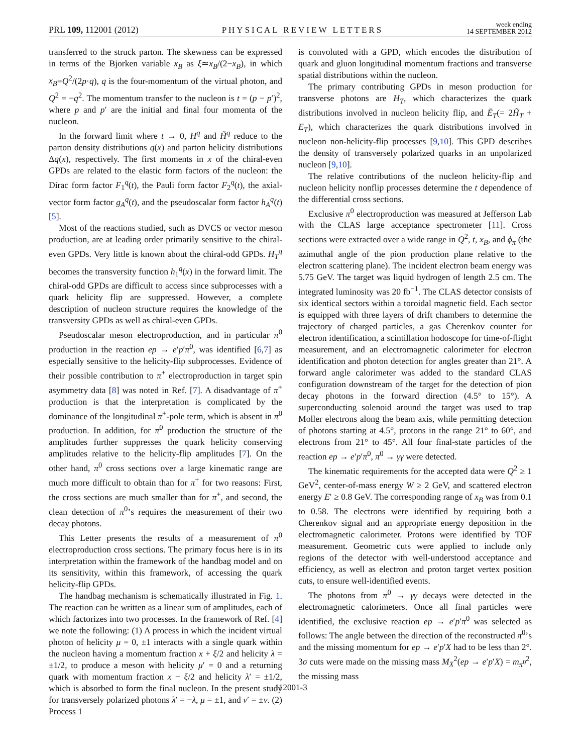PRL 109, 112001 (2012) PHYSICAL REVIEW LETTERS week ending
14 SEPTEMBER 2012
transferred to the struck parton. The skewness can be expressed in terms of the Bjorken variable x<sub>B</sub> as ξ≃x<sub>B</sub>/(2−x<sub>B</sub>), in which x<sub>B</sub>=Q<sup>2</sup>/(2p·q), q is the four-momentum of the virtual photon, and Q<sup>2</sup> = −q<sup>2</sup>. The momentum transfer to the nucleon is t = (p − p′)<sup>2</sup>, where p and p′ are the initial and final four momenta of the nucleon.
In the forward limit where t → 0, H<sup>q</sup> and H̃<sup>q</sup> reduce to the parton density distributions q(x) and parton helicity distributions Δq(x), respectively. The first moments in x of the chiral-even GPDs are related to the elastic form factors of the nucleon: the Dirac form factor F<sub>1</sub><sup>q</sup>(t), the Pauli form factor F<sub>2</sub><sup>q</sup>(t), the axial-vector form factor g<sub>A</sub><sup>q</sup>(t), and the pseudoscalar form factor h<sub>A</sub><sup>q</sup>(t) [5].
Most of the reactions studied, such as DVCS or vector meson production, are at leading order primarily sensitive to the chiral-even GPDs. Very little is known about the chiral-odd GPDs. H<sub>T</sub><sup>q</sup> becomes the transversity function h<sub>1</sub><sup>q</sup>(x) in the forward limit. The chiral-odd GPDs are difficult to access since subprocesses with a quark helicity flip are suppressed. However, a complete description of nucleon structure requires the knowledge of the transversity GPDs as well as chiral-even GPDs.
Pseudoscalar meson electroproduction, and in particular π<sup>0</sup> production in the reaction ep → e′p′π<sup>0</sup>, was identified [6,7] as especially sensitive to the helicity-flip subprocesses. Evidence of their possible contribution to π<sup>+</sup> electroproduction in target spin asymmetry data [8] was noted in Ref. [7]. A disadvantage of π<sup>+</sup> production is that the interpretation is complicated by the dominance of the longitudinal π<sup>+</sup>-pole term, which is absent in π<sup>0</sup> production. In addition, for π<sup>0</sup> production the structure of the amplitudes further suppresses the quark helicity conserving amplitudes relative to the helicity-flip amplitudes [7]. On the other hand, π<sup>0</sup> cross sections over a large kinematic range are much more difficult to obtain than for π<sup>+</sup> for two reasons: First, the cross sections are much smaller than for π<sup>+</sup>, and second, the clean detection of π<sup>0</sup>’s requires the measurement of their two decay photons.
This Letter presents the results of a measurement of π<sup>0</sup> electroproduction cross sections. The primary focus here is in its interpretation within the framework of the handbag model and on its sensitivity, within this framework, of accessing the quark helicity-flip GPDs.
The handbag mechanism is schematically illustrated in Fig. 1. The reaction can be written as a linear sum of amplitudes, each of which factorizes into two processes. In the framework of Ref. [4] we note the following: (1) A process in which the incident virtual photon of helicity μ = 0, ±1 interacts with a single quark within the nucleon having a momentum fraction x + ξ/2 and helicity λ = ±1/2, to produce a meson with helicity μ′ = 0 and a returning quark with momentum fraction x − ξ/2 and helicity λ′ = ±1/2, which is absorbed to form the final nucleon. In the present study for transversely polarized photons λ′ = −λ, μ = ±1, and ν′ = ±ν. (2) Process 1
is convoluted with a GPD, which encodes the distribution of quark and gluon longitudinal momentum fractions and transverse spatial distributions within the nucleon.
The primary contributing GPDs in meson production for transverse photons are H<sub>T</sub>, which characterizes the quark distributions involved in nucleon helicity flip, and Ē<sub>T</sub>(= 2H̃<sub>T</sub> + E<sub>T</sub>), which characterizes the quark distributions involved in nucleon non-helicity-flip processes [9,10]. This GPD describes the density of transversely polarized quarks in an unpolarized nucleon [9,10].
The relative contributions of the nucleon helicity-flip and nucleon helicity nonflip processes determine the t dependence of the differential cross sections.
Exclusive π<sup>0</sup> electroproduction was measured at Jefferson Lab with the CLAS large acceptance spectrometer [11]. Cross sections were extracted over a wide range in Q<sup>2</sup>, t, x<sub>B</sub>, and ϕ<sub>π</sub> (the azimuthal angle of the pion production plane relative to the electron scattering plane). The incident electron beam energy was 5.75 GeV. The target was liquid hydrogen of length 2.5 cm. The integrated luminosity was 20 fb<sup>−1</sup>. The CLAS detector consists of six identical sectors within a toroidal magnetic field. Each sector is equipped with three layers of drift chambers to determine the trajectory of charged particles, a gas Cherenkov counter for electron identification, a scintillation hodoscope for time-of-flight measurement, and an electromagnetic calorimeter for electron identification and photon detection for angles greater than 21°. A forward angle calorimeter was added to the standard CLAS configuration downstream of the target for the detection of pion decay photons in the forward direction (4.5° to 15°). A superconducting solenoid around the target was used to trap Moller electrons along the beam axis, while permitting detection of photons starting at 4.5°, protons in the range 21° to 60°, and electrons from 21° to 45°. All four final-state particles of the reaction ep → e′p′π<sup>0</sup>, π<sup>0</sup> → γγ were detected.
The kinematic requirements for the accepted data were Q<sup>2</sup> ≥ 1 GeV<sup>2</sup>, center-of-mass energy W ≥ 2 GeV, and scattered electron energy E′ ≥ 0.8 GeV. The corresponding range of x<sub>B</sub> was from 0.1 to 0.58. The electrons were identified by requiring both a Cherenkov signal and an appropriate energy deposition in the electromagnetic calorimeter. Protons were identified by TOF measurement. Geometric cuts were applied to include only regions of the detector with well-understood acceptance and efficiency, as well as electron and proton target vertex position cuts, to ensure well-identified events.
The photons from π<sup>0</sup> → γγ decays were detected in the electromagnetic calorimeters. Once all final particles were identified, the exclusive reaction ep → e′p′π<sup>0</sup> was selected as follows: The angle between the direction of the reconstructed π<sup>0</sup>’s and the missing momentum for ep → e′p′X had to be less than 2°. 3σ cuts were made on the missing mass M<sub>X</sub><sup>2</sup>(ep → e′p′X) = m<sub>π<sup>0</sup></sub><sup>2</sup>, the missing mass
112001-3